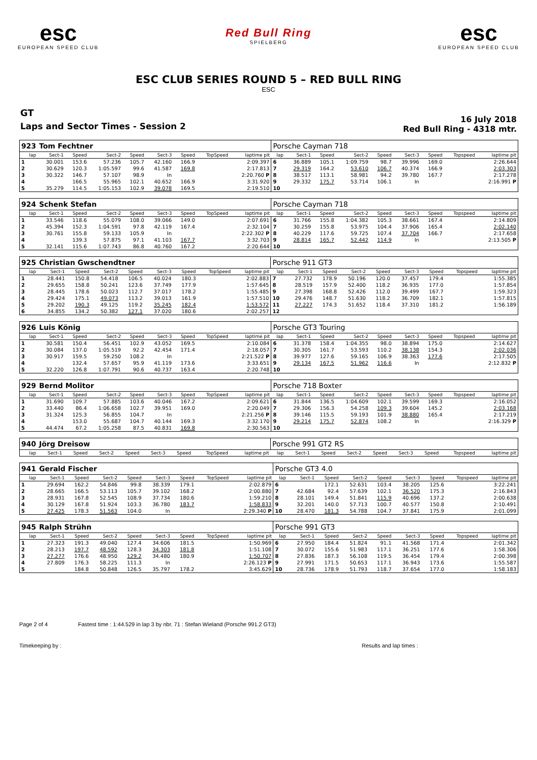esc
EUROPEAN SPEED CLUB
Red Bull Ring
SPIELBERG
esc
EUROPEAN SPEED CLUB
ESC CLUB SERIES ROUND 5 – RED BULL RING
ESC
GT
Laps and Sector Times - Session 2
16 July 2018
Red Bull Ring - 4318 mtr.
| 923 | Tom Fechtner | | | | | | | | Porsche Cayman 718 | | | | | | | | |
| lap | Sect-1 | Speed | Sect-2 | Speed | Sect-3 | Speed | TopSpeed | laptime pit | lap | Sect-1 | Speed | Sect-2 | Speed | Sect-3 | Speed | Topspeed | laptime pit |
| 1 | 30.001 | 153.6 | 57.236 | 105.7 | 42.160 | 166.9 | | 2:09.397 | 6 | 36.889 | 105.1 | 1:09.759 | 98.7 | 39.996 | 169.0 | | 2:26.644 |
| 2 | 30.629 | 120.3 | 1:05.597 | 99.6 | 41.587 | 169.8 | | 2:17.813 | 7 | 29.319 | 164.2 | 53.610 | 106.7 | 40.374 | 166.9 | | 2:03.303 |
| 3 | 30.322 | 146.7 | 57.107 | 98.9 | In | | | 2:20.760 P | 8 | 38.517 | 113.1 | 58.981 | 94.2 | 39.780 | 167.7 | | 2:17.278 |
| 4 | | 166.5 | 55.965 | 102.1 | 40.652 | 166.9 | | 3:31.920 | 9 | 29.332 | 175.7 | 53.714 | 106.1 | In | | | 2:16.991 P |
| 5 | 35.279 | 114.5 | 1:05.153 | 102.9 | 39.078 | 169.5 | | 2:19.510 | 10 | | | | | | | | |
| 924 | Schenk Stefan | | | | | | | | Porsche Cayman 718 | | | | | | | | |
| lap | Sect-1 | Speed | Sect-2 | Speed | Sect-3 | Speed | TopSpeed | laptime pit | lap | Sect-1 | Speed | Sect-2 | Speed | Sect-3 | Speed | Topspeed | laptime pit |
| 1 | 33.546 | 118.6 | 55.079 | 108.0 | 39.066 | 149.0 | | 2:07.691 | 6 | 31.766 | 155.8 | 1:04.382 | 105.3 | 38.661 | 167.4 | | 2:14.809 |
| 2 | 45.394 | 152.3 | 1:04.591 | 97.8 | 42.119 | 167.4 | | 2:32.104 | 7 | 30.259 | 155.8 | 53.975 | 104.4 | 37.906 | 165.4 | | 2:02.140 |
| 3 | 30.761 | 155.8 | 59.133 | 105.9 | In | | | 2:22.302 P | 8 | 40.229 | 117.6 | 59.725 | 107.4 | 37.704 | 166.7 | | 2:17.658 |
| 4 | | 139.3 | 57.875 | 97.1 | 41.103 | 167.7 | | 3:32.703 | 9 | 28.814 | 165.7 | 52.442 | 114.9 | In | | | 2:13.505 P |
| 5 | 32.141 | 115.6 | 1:07.743 | 86.8 | 40.760 | 167.2 | | 2:20.644 | 10 | | | | | | | | |
| 925 | Christian Gwschendtner | | | | | | | | Porsche 911 GT3 | | | | | | | | |
| lap | Sect-1 | Speed | Sect-2 | Speed | Sect-3 | Speed | TopSpeed | laptime pit | lap | Sect-1 | Speed | Sect-2 | Speed | Sect-3 | Speed | Topspeed | laptime pit |
| 1 | 28.441 | 150.8 | 54.418 | 106.5 | 40.024 | 180.3 | | 2:02.883 | 7 | 27.732 | 178.9 | 50.196 | 120.0 | 37.457 | 179.4 | | 1:55.385 |
| 2 | 29.655 | 158.8 | 50.241 | 123.6 | 37.749 | 177.9 | | 1:57.645 | 8 | 28.519 | 157.9 | 52.400 | 118.2 | 36.935 | 177.0 | | 1:57.854 |
| 3 | 28.445 | 178.6 | 50.023 | 112.7 | 37.017 | 178.2 | | 1:55.485 | 9 | 27.398 | 168.8 | 52.426 | 112.0 | 39.499 | 167.7 | | 1:59.323 |
| 4 | 29.424 | 175.1 | 49.073 | 113.2 | 39.013 | 161.9 | | 1:57.510 | 10 | 29.476 | 148.7 | 51.630 | 118.2 | 36.709 | 182.1 | | 1:57.815 |
| 5 | 29.202 | 190.3 | 49.125 | 119.2 | 35.245 | 182.4 | | 1:53.572 | 11 | 27.227 | 174.3 | 51.652 | 118.4 | 37.310 | 181.2 | | 1:56.189 |
| 6 | 34.855 | 134.2 | 50.382 | 127.1 | 37.020 | 180.6 | | 2:02.257 | 12 | | | | | | | | |
| 926 | Luis König | | | | | | | | Porsche GT3 Touring | | | | | | | | |
| lap | Sect-1 | Speed | Sect-2 | Speed | Sect-3 | Speed | TopSpeed | laptime pit | lap | Sect-1 | Speed | Sect-2 | Speed | Sect-3 | Speed | Topspeed | laptime pit |
| 1 | 30.581 | 150.4 | 56.451 | 102.9 | 43.052 | 169.5 | | 2:10.084 | 6 | 31.378 | 158.4 | 1:04.355 | 98.0 | 38.894 | 175.0 | | 2:14.627 |
| 2 | 30.084 | 137.0 | 1:05.519 | 92.2 | 42.454 | 171.4 | | 2:18.057 | 7 | 30.305 | 161.7 | 53.593 | 110.2 | 38.138 | 154.3 | | 2:02.036 |
| 3 | 30.917 | 159.5 | 59.250 | 108.2 | In | | | 2:21.522 P | 8 | 39.977 | 127.6 | 59.165 | 106.9 | 38.363 | 177.6 | | 2:17.505 |
| 4 | | 132.4 | 57.657 | 95.9 | 41.119 | 173.6 | | 3:33.651 | 9 | 29.134 | 167.5 | 51.962 | 116.6 | In | | | 2:12.832 P |
| 5 | 32.220 | 126.8 | 1:07.791 | 90.6 | 40.737 | 163.4 | | 2:20.748 | 10 | | | | | | | | |
| 929 | Bernd Molitor | | | | | | | | Porsche 718 Boxter | | | | | | | | |
| lap | Sect-1 | Speed | Sect-2 | Speed | Sect-3 | Speed | TopSpeed | laptime pit | lap | Sect-1 | Speed | Sect-2 | Speed | Sect-3 | Speed | Topspeed | laptime pit |
| 1 | 31.690 | 109.7 | 57.885 | 103.6 | 40.046 | 167.2 | | 2:09.621 | 6 | 31.844 | 136.5 | 1:04.609 | 102.1 | 39.599 | 169.3 | | 2:16.052 |
| 2 | 33.440 | 86.4 | 1:06.658 | 102.7 | 39.951 | 169.0 | | 2:20.049 | 7 | 29.306 | 156.3 | 54.258 | 109.3 | 39.604 | 145.2 | | 2:03.168 |
| 3 | 31.324 | 125.3 | 56.855 | 104.7 | In | | | 2:21.256 P | 8 | 39.146 | 115.5 | 59.193 | 101.9 | 38.880 | 165.4 | | 2:17.219 |
| 4 | | 153.0 | 55.687 | 104.7 | 40.144 | 169.3 | | 3:32.170 | 9 | 29.214 | 175.7 | 52.874 | 108.2 | In | | | 2:16.329 P |
| 5 | 44.474 | 67.2 | 1:05.258 | 87.5 | 40.831 | 169.8 | | 2:30.563 | 10 | | | | | | | | |
| 940 | Jörg Dreisow | | | | | | | | Porsche 991 GT2 RS | | | | | | | | |
| lap | Sect-1 | Speed | Sect-2 | Speed | Sect-3 | Speed | TopSpeed | laptime pit | lap | Sect-1 | Speed | Sect-2 | Speed | Sect-3 | Speed | Topspeed | laptime pit |
| 941 | Gerald Fischer | | | | | | | | Porsche GT3 4.0 | | | | | | | | |
| lap | Sect-1 | Speed | Sect-2 | Speed | Sect-3 | Speed | TopSpeed | laptime pit | lap | Sect-1 | Speed | Sect-2 | Speed | Sect-3 | Speed | Topspeed | laptime pit |
| 1 | 29.694 | 162.2 | 54.846 | 99.8 | 38.339 | 179.1 | | 2:02.879 | 6 | | 172.1 | 52.631 | 103.4 | 38.205 | 125.6 | | 3:22.241 |
| 2 | 28.665 | 166.5 | 53.113 | 105.7 | 39.102 | 168.2 | | 2:00.880 | 7 | 42.684 | 92.4 | 57.639 | 102.1 | 36.520 | 175.3 | | 2:16.843 |
| 3 | 28.931 | 167.8 | 52.545 | 108.9 | 37.734 | 180.6 | | 1:59.210 | 8 | 28.101 | 149.4 | 51.841 | 115.9 | 40.696 | 137.2 | | 2:00.638 |
| 4 | 30.129 | 167.8 | 51.924 | 103.3 | 36.780 | 183.7 | | 1:58.833 | 9 | 32.201 | 140.0 | 57.713 | 100.7 | 40.577 | 150.8 | | 2:10.491 |
| 5 | 27.425 | 178.3 | 51.563 | 104.0 | In | | | 2:29.340 P | 10 | 28.470 | 181.3 | 54.788 | 104.7 | 37.841 | 175.9 | | 2:01.099 |
| 945 | Ralph Strühn | | | | | | | | Porsche 991 GT3 | | | | | | | | |
| lap | Sect-1 | Speed | Sect-2 | Speed | Sect-3 | Speed | TopSpeed | laptime pit | lap | Sect-1 | Speed | Sect-2 | Speed | Sect-3 | Speed | Topspeed | laptime pit |
| 1 | 27.323 | 191.3 | 49.040 | 127.4 | 34.606 | 181.5 | | 1:50.969 | 6 | 27.950 | 184.4 | 51.824 | 91.1 | 41.568 | 171.4 | | 2:01.342 |
| 2 | 28.213 | 197.7 | 48.592 | 128.3 | 34.303 | 181.8 | | 1:51.108 | 7 | 30.072 | 155.6 | 51.983 | 117.1 | 36.251 | 177.6 | | 1:58.306 |
| 3 | 27.277 | 176.6 | 48.950 | 129.2 | 34.480 | 180.9 | | 1:50.707 | 8 | 27.836 | 187.3 | 56.108 | 119.5 | 36.454 | 179.4 | | 2:00.398 |
| 4 | 27.809 | 176.3 | 58.225 | 111.3 | In | | | 2:26.123 P | 9 | 27.991 | 171.5 | 50.653 | 117.1 | 36.943 | 173.6 | | 1:55.587 |
| 5 | | 184.8 | 50.848 | 126.5 | 35.797 | 178.2 | | 3:45.629 | 10 | 28.736 | 178.9 | 51.793 | 118.7 | 37.654 | 177.0 | | 1:58.183 |
Page 2 of 4 Fastest time : 1:44.529 in lap 3 by nbr. 71 : Stefan Wieland (Porsche 991.2 GT3)
Timekeeping by : Results and lap times :